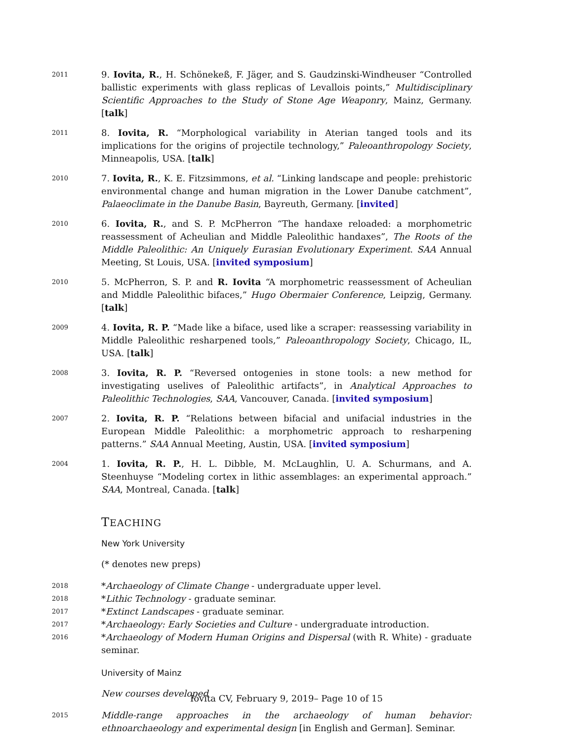2011
9. Iovita, R., H. Schönekeß, F. Jäger, and S. Gaudzinski-Windheuser “Controlled ballistic experiments with glass replicas of Levallois points,” Multidisciplinary Scientific Approaches to the Study of Stone Age Weaponry, Mainz, Germany. [talk]
2011
8. Iovita, R. “Morphological variability in Aterian tanged tools and its implications for the origins of projectile technology,” Paleoanthropology Society, Minneapolis, USA. [talk]
2010
7. Iovita, R., K. E. Fitzsimmons, et al. “Linking landscape and people: prehistoric environmental change and human migration in the Lower Danube catchment”, Palaeoclimate in the Danube Basin, Bayreuth, Germany. [invited]
2010
6. Iovita, R., and S. P. McPherron “The handaxe reloaded: a morphometric reassessment of Acheulian and Middle Paleolithic handaxes”, The Roots of the Middle Paleolithic: An Uniquely Eurasian Evolutionary Experiment. SAA Annual Meeting, St Louis, USA. [invited symposium]
2010
5. McPherron, S. P. and R. Iovita “A morphometric reassessment of Acheulian and Middle Paleolithic bifaces,” Hugo Obermaier Conference, Leipzig, Germany. [talk]
2009
4. Iovita, R. P. “Made like a biface, used like a scraper: reassessing variability in Middle Paleolithic resharpened tools,” Paleoanthropology Society, Chicago, IL, USA. [talk]
2008
3. Iovita, R. P. “Reversed ontogenies in stone tools: a new method for investigating uselives of Paleolithic artifacts”, in Analytical Approaches to Paleolithic Technologies, SAA, Vancouver, Canada. [invited symposium]
2007
2. Iovita, R. P. “Relations between bifacial and unifacial industries in the European Middle Paleolithic: a morphometric approach to resharpening patterns.” SAA Annual Meeting, Austin, USA. [invited symposium]
2004
1. Iovita, R. P., H. L. Dibble, M. McLaughlin, U. A. Schurmans, and A. Steenhuyse “Modeling cortex in lithic assemblages: an experimental approach.” SAA, Montreal, Canada. [talk]
TEACHING
New York University
(* denotes new preps)
2018
*Archaeology of Climate Change - undergraduate upper level.
2018
*Lithic Technology - graduate seminar.
2017
*Extinct Landscapes - graduate seminar.
2017
*Archaeology: Early Societies and Culture - undergraduate introduction.
2016
*Archaeology of Modern Human Origins and Dispersal (with R. White) - graduate seminar.
University of Mainz
New courses developed
2015
Middle-range approaches in the archaeology of human behavior: ethnoarchaeology and experimental design [in English and German]. Seminar.
Iovita CV, February 9, 2019– Page 10 of 15